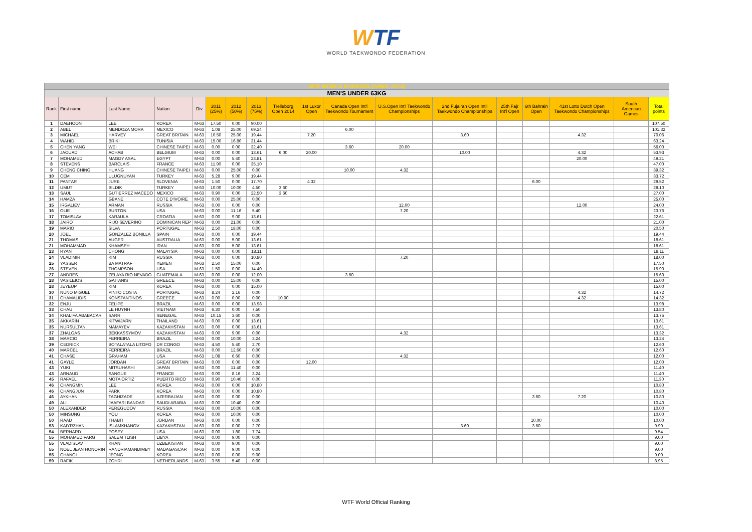WTF
WORLD TAEKWONDO FEDERATION
| WTF WORLD RANKING (APRIL 2014) | | | | | | | | | | | | | | | | | |
| MEN'S UNDER 63KG | | | | | | | | | | | | | | | | | |
| Rank | First name | Last Name | Nation | Div | 2011 (25%) | 2012 (50%) | 2013 (75%) | Trelleborg Open 2014 | 1st Luxor Open | Canada Open Int'l Taekwondo Tournament | U.S.Open Int'l Taekwondo Championships | 2nd Fujairah Open Int'l Taekwondo Championships | 25th Fajr Int'l Open | 6th Bahrain Open | 41st Lotto Dutch Open Taekwondo Championships | South American Games | Total points |
| 1 | DAEHOON | LEE | KOREA | M-63 | 17.50 | 0.00 | 90.00 | | | | | | | | | | 107.50 |
| 2 | ABEL | MENDOZA MORA | MEXICO | M-63 | 1.08 | 25.00 | 69.24 | | | 6.00 | | | | | | | 101.32 |
| 3 | MICHAEL | HARVEY | GREAT BRITAIN | M-63 | 10.50 | 25.00 | 19.44 | | 7.20 | | | 3.60 | | | 4.32 | | 70.06 |
| 4 | WAHID | BRIKI | TUNISIA | M-63 | 15.00 | 16.80 | 31.44 | | | | | | | | | | 63.24 |
| 5 | CHEN YANG | WEI | CHINESE TAIPEI | M-63 | 0.00 | 0.00 | 32.40 | | | 3.60 | 20.00 | | | | | | 56.00 |
| 6 | JAOUAD | ACHAB | BELGIUM | M-63 | 0.00 | 0.00 | 13.61 | 6.00 | 20.00 | | | 10.00 | | | 4.32 | | 53.93 |
| 7 | MOHAMED | MAGDY ASAL | EGYPT | M-63 | 0.00 | 5.40 | 23.81 | | | | | | | | 20.00 | | 49.21 |
| 8 | STEVENS | BARCLAIS | FRANCE | M-63 | 11.90 | 0.00 | 35.10 | | | | | | | | | | 47.00 |
| 9 | CHENG CHING | HUANG | CHINESE TAIPEI | M-63 | 0.00 | 25.00 | 0.00 | | | 10.00 | 4.32 | | | | | | 39.32 |
| 10 | CEM | ULUGNUYAN | TURKEY | M-63 | 5.28 | 9.00 | 19.44 | | | | | | | | | | 33.72 |
| 11 | PANTAR | JURE | SLOVENIA | M-63 | 1.50 | 0.00 | 17.70 | | 4.32 | | | | | 6.00 | | | 29.52 |
| 12 | UMUT | BILDIK | TURKEY | M-63 | 10.00 | 10.00 | 4.50 | 3.60 | | | | | | | | | 28.10 |
| 13 | SAUL | GUTIERREZ MACEDO | MEXICO | M-63 | 0.90 | 0.00 | 22.50 | 3.60 | | | | | | | | | 27.00 |
| 14 | HAMZA | GBANE | COTE D'IVOIRE | M-63 | 0.00 | 25.00 | 0.00 | | | | | | | | | | 25.00 |
| 15 | IRGALIEV | ARMAN | RUSSIA | M-63 | 0.00 | 0.00 | 0.00 | | | | 12.00 | | | | 12.00 | | 24.00 |
| 16 | OLIE | BURTON | USA | M-63 | 0.00 | 11.16 | 5.40 | | | | 7.20 | | | | | | 23.76 |
| 17 | TOMISLAV | KARAULA | CROATIA | M-63 | 0.00 | 9.00 | 13.61 | | | | | | | | | | 22.61 |
| 18 | JAIRO | RIJO SEVERINO | DOMINICAN REP | M-63 | 0.00 | 21.00 | 0.00 | | | | | | | | | | 21.00 |
| 19 | MARIO | SILVA | PORTUGAL | M-63 | 2.50 | 18.00 | 0.00 | | | | | | | | | | 20.50 |
| 20 | JOEL | GONZALEZ BONILLA | SPAIN | M-63 | 0.00 | 0.00 | 19.44 | | | | | | | | | | 19.44 |
| 21 | THOMAS | AUGER | AUSTRALIA | M-63 | 0.00 | 5.00 | 13.61 | | | | | | | | | | 18.61 |
| 21 | MOHAMMAD | KHAMSEH | IRAN | M-63 | 0.00 | 5.00 | 13.61 | | | | | | | | | | 18.61 |
| 23 | RYAN | CHONG | MALAYSIA | M-63 | 0.00 | 0.00 | 18.11 | | | | | | | | | | 18.11 |
| 24 | VLADIMIR | KIM | RUSSIA | M-63 | 0.00 | 0.00 | 10.80 | | | | 7.20 | | | | | | 18.00 |
| 25 | YASSER | BA MATRAF | YEMEN | M-63 | 2.50 | 15.00 | 0.00 | | | | | | | | | | 17.50 |
| 26 | STEVEN | THOMPSON | USA | M-63 | 1.50 | 0.00 | 14.40 | | | | | | | | | | 15.90 |
| 27 | ANDRES | ZELAYA RIO NEVADO | GUATEMALA | M-63 | 0.00 | 0.00 | 12.00 | | | 3.60 | | | | | | | 15.60 |
| 28 | VASILEIOS | GAITANIS | GREECE | M-63 | 0.00 | 15.00 | 0.00 | | | | | | | | | | 15.00 |
| 28 | JEYEUP | KIM | KOREA | M-63 | 0.00 | 0.00 | 15.00 | | | | | | | | | | 15.00 |
| 30 | NUNO MIGUEL | PINTO COSTA | PORTUGAL | M-63 | 8.24 | 2.16 | 0.00 | | | | | | | | 4.32 | | 14.72 |
| 31 | CHAMALIDIS | KONSTANTINOS | GREECE | M-63 | 0.00 | 0.00 | 0.00 | 10.00 | | | | | | | 4.32 | | 14.32 |
| 32 | ENJU | FELIPE | BRAZIL | M-63 | 0.00 | 0.00 | 13.98 | | | | | | | | | | 13.98 |
| 33 | CHAU | LE HUYNH | VIETNAM | M-63 | 6.30 | 0.00 | 7.50 | | | | | | | | | | 13.80 |
| 34 | KHALIFA ABABACAR | SARR | SENEGAL | M-63 | 10.15 | 3.60 | 0.00 | | | | | | | | | | 13.75 |
| 35 | AKKARIN | KITWIJARN | THAILAND | M-63 | 0.00 | 0.00 | 13.61 | | | | | | | | | | 13.61 |
| 35 | NURSULTAN | MAMAYEV | KAZAKHSTAN | M-63 | 0.00 | 0.00 | 13.61 | | | | | | | | | | 13.61 |
| 37 | ZHALGAS | BEKKASSYMOV | KAZAKHSTAN | M-63 | 0.00 | 9.00 | 0.00 | | | | 4.32 | | | | | | 13.32 |
| 38 | MARCIO | FERREIRA | BRAZIL | M-63 | 0.00 | 10.00 | 3.24 | | | | | | | | | | 13.24 |
| 39 | CEDRICK | BOTALATALA LITOFO | DR CONGO | M-63 | 4.50 | 5.40 | 2.70 | | | | | | | | | | 12.60 |
| 40 | MARCEL | FERREIRA | BRAZIL | M-63 | 0.00 | 12.60 | 0.00 | | | | | | | | | | 12.60 |
| 41 | CHASE | GRAHAM | USA | M-63 | 1.08 | 6.60 | 0.00 | | | | 4.32 | | | | | | 12.00 |
| 41 | GAYLE | JORDAN | GREAT BRITAIN | M-63 | 0.00 | 0.00 | 0.00 | | 12.00 | | | | | | | | 12.00 |
| 43 | YUKI | MITSUHASHI | JAPAN | M-63 | 0.00 | 11.40 | 0.00 | | | | | | | | | | 11.40 |
| 43 | ARNAUD | SANGUE | FRANCE | M-63 | 0.00 | 8.16 | 3.24 | | | | | | | | | | 11.40 |
| 45 | RAFAEL | MOTA ORTIZ | PUERTO RICO | M-63 | 0.90 | 10.40 | 0.00 | | | | | | | | | | 11.30 |
| 46 | CHANGMIN | LEE | KOREA | M-63 | 0.00 | 0.00 | 10.80 | | | | | | | | | | 10.80 |
| 46 | CHANGJUN | PARK | KOREA | M-63 | 0.00 | 0.00 | 10.80 | | | | | | | | | | 10.80 |
| 46 | AYKHAN | TAGHIZADE | AZERBAIJAN | M-63 | 0.00 | 0.00 | 0.00 | | | | | | | 3.60 | 7.20 | | 10.80 |
| 49 | ALI | JAAFARI BANDAR | SAUDI ARABIA | M-63 | 0.00 | 10.40 | 0.00 | | | | | | | | | | 10.40 |
| 50 | ALEXANDER | PEREGUDOV | RUSSIA | M-63 | 0.00 | 10.00 | 0.00 | | | | | | | | | | 10.00 |
| 50 | MINSUNG | YOU | KOREA | M-63 | 0.00 | 10.00 | 0.00 | | | | | | | | | | 10.00 |
| 50 | RAAD | THABIT | JORDAN | M-63 | 0.00 | 0.00 | 0.00 | | | | | | | 10.00 | | | 10.00 |
| 53 | KAIYRZHAN | ISLAMKHANOV | KAZAKHSTAN | M-63 | 0.00 | 0.00 | 2.70 | | | | | 3.60 | | 3.60 | | | 9.90 |
| 54 | BERNARD | POSEY | USA | M-63 | 0.00 | 1.80 | 7.74 | | | | | | | | | | 9.54 |
| 55 | MOHAMED FARG | SALEM TLISH | LIBYA | M-63 | 0.00 | 9.00 | 0.00 | | | | | | | | | | 9.00 |
| 55 | VLADISLAV | KHAN | UZBEKISTAN | M-63 | 0.00 | 9.00 | 0.00 | | | | | | | | | | 9.00 |
| 55 | NOEL JEAN HONORIN | RANDRIAMANDIMBY | MADAGASCAR | M-63 | 0.00 | 9.00 | 0.00 | | | | | | | | | | 9.00 |
| 55 | CHANGI | JEONG | KOREA | M-63 | 0.00 | 0.00 | 9.00 | | | | | | | | | | 9.00 |
| 59 | RAFIK | ZOHRI | NETHERLANDS | M-63 | 3.55 | 5.40 | 0.00 | | | | | | | | | | 8.95 |
WTF World Official Ranking